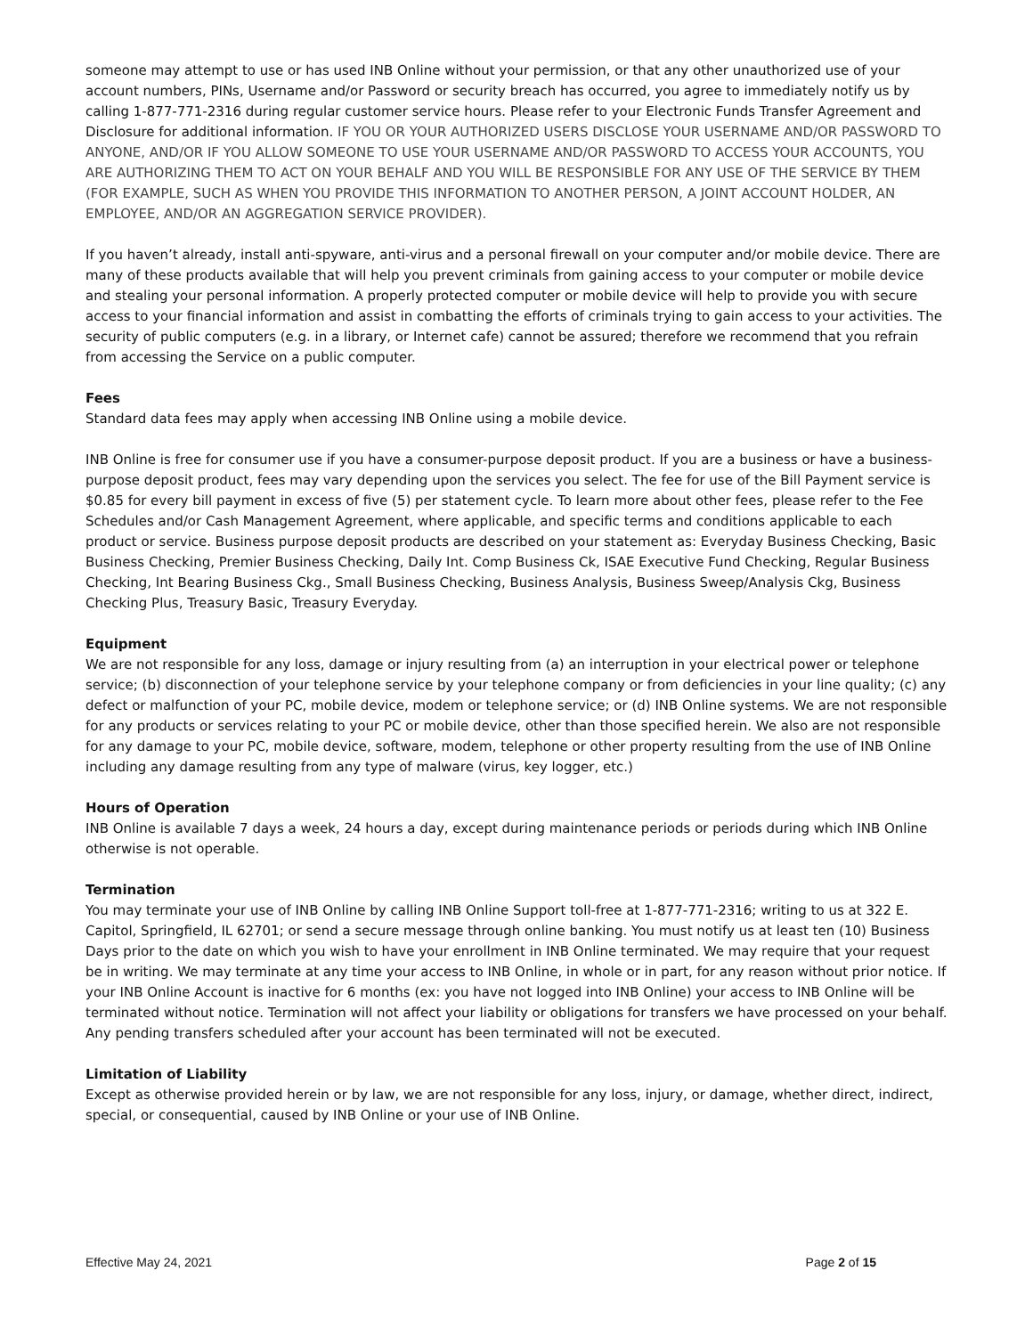someone may attempt to use or has used INB Online without your permission, or that any other unauthorized use of your account numbers, PINs, Username and/or Password or security breach has occurred, you agree to immediately notify us by calling 1-877-771-2316 during regular customer service hours. Please refer to your Electronic Funds Transfer Agreement and Disclosure for additional information. IF YOU OR YOUR AUTHORIZED USERS DISCLOSE YOUR USERNAME AND/OR PASSWORD TO ANYONE, AND/OR IF YOU ALLOW SOMEONE TO USE YOUR USERNAME AND/OR PASSWORD TO ACCESS YOUR ACCOUNTS, YOU ARE AUTHORIZING THEM TO ACT ON YOUR BEHALF AND YOU WILL BE RESPONSIBLE FOR ANY USE OF THE SERVICE BY THEM (FOR EXAMPLE, SUCH AS WHEN YOU PROVIDE THIS INFORMATION TO ANOTHER PERSON, A JOINT ACCOUNT HOLDER, AN EMPLOYEE, AND/OR AN AGGREGATION SERVICE PROVIDER).
If you haven’t already, install anti-spyware, anti-virus and a personal firewall on your computer and/or mobile device. There are many of these products available that will help you prevent criminals from gaining access to your computer or mobile device and stealing your personal information. A properly protected computer or mobile device will help to provide you with secure access to your financial information and assist in combatting the efforts of criminals trying to gain access to your activities. The security of public computers (e.g. in a library, or Internet cafe) cannot be assured; therefore we recommend that you refrain from accessing the Service on a public computer.
Fees
Standard data fees may apply when accessing INB Online using a mobile device.
INB Online is free for consumer use if you have a consumer-purpose deposit product. If you are a business or have a business-purpose deposit product, fees may vary depending upon the services you select. The fee for use of the Bill Payment service is $0.85 for every bill payment in excess of five (5) per statement cycle. To learn more about other fees, please refer to the Fee Schedules and/or Cash Management Agreement, where applicable, and specific terms and conditions applicable to each product or service. Business purpose deposit products are described on your statement as: Everyday Business Checking, Basic Business Checking, Premier Business Checking, Daily Int. Comp Business Ck, ISAE Executive Fund Checking, Regular Business Checking, Int Bearing Business Ckg., Small Business Checking, Business Analysis, Business Sweep/Analysis Ckg, Business Checking Plus, Treasury Basic, Treasury Everyday.
Equipment
We are not responsible for any loss, damage or injury resulting from (a) an interruption in your electrical power or telephone service; (b) disconnection of your telephone service by your telephone company or from deficiencies in your line quality; (c) any defect or malfunction of your PC, mobile device, modem or telephone service; or (d) INB Online systems. We are not responsible for any products or services relating to your PC or mobile device, other than those specified herein. We also are not responsible for any damage to your PC, mobile device, software, modem, telephone or other property resulting from the use of INB Online including any damage resulting from any type of malware (virus, key logger, etc.)
Hours of Operation
INB Online is available 7 days a week, 24 hours a day, except during maintenance periods or periods during which INB Online otherwise is not operable.
Termination
You may terminate your use of INB Online by calling INB Online Support toll-free at 1-877-771-2316; writing to us at 322 E. Capitol, Springfield, IL 62701; or send a secure message through online banking. You must notify us at least ten (10) Business Days prior to the date on which you wish to have your enrollment in INB Online terminated. We may require that your request be in writing. We may terminate at any time your access to INB Online, in whole or in part, for any reason without prior notice. If your INB Online Account is inactive for 6 months (ex: you have not logged into INB Online) your access to INB Online will be terminated without notice. Termination will not affect your liability or obligations for transfers we have processed on your behalf. Any pending transfers scheduled after your account has been terminated will not be executed.
Limitation of Liability
Except as otherwise provided herein or by law, we are not responsible for any loss, injury, or damage, whether direct, indirect, special, or consequential, caused by INB Online or your use of INB Online.
Effective May 24, 2021 Page 2 of 15